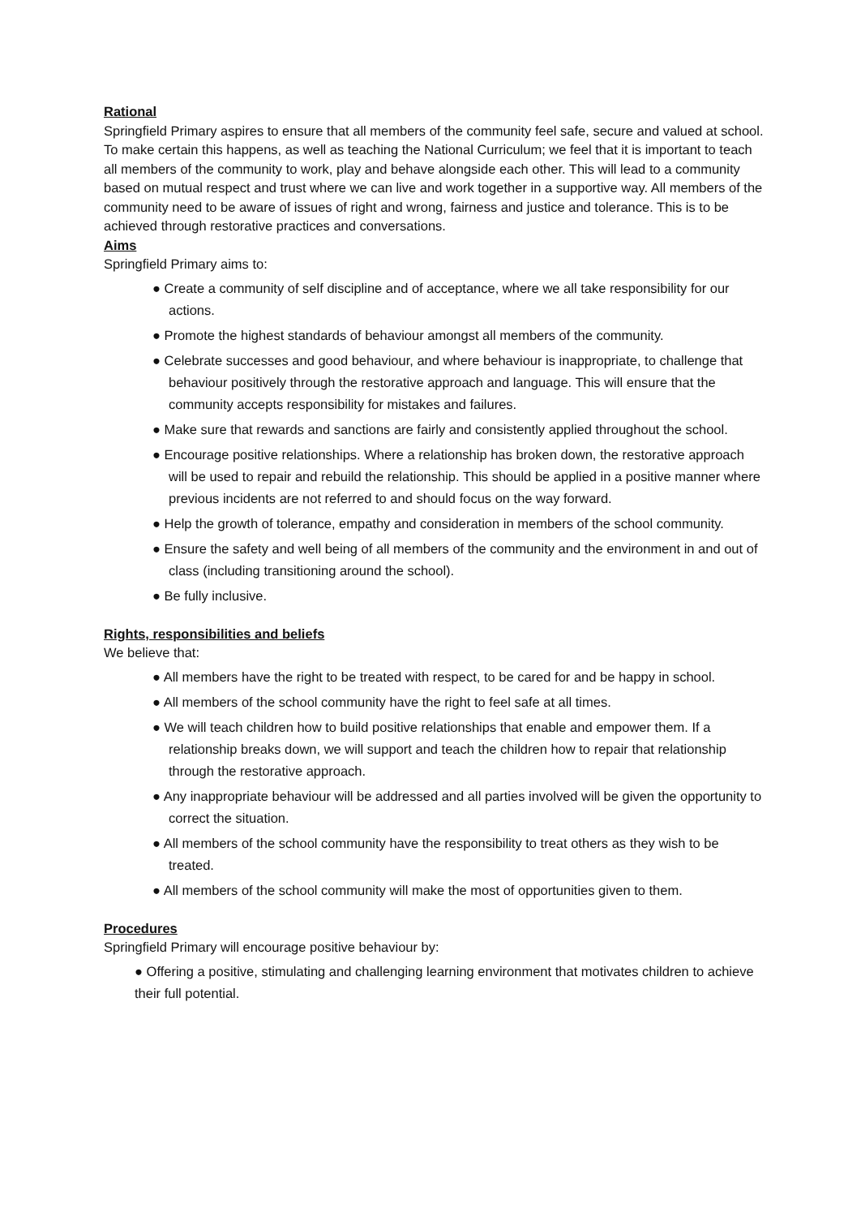Rational
Springfield Primary aspires to ensure that all members of the community feel safe, secure and valued at school. To make certain this happens, as well as teaching the National Curriculum; we feel that it is important to teach all members of the community to work, play and behave alongside each other. This will lead to a community based on mutual respect and trust where we can live and work together in a supportive way. All members of the community need to be aware of issues of right and wrong, fairness and justice and tolerance. This is to be achieved through restorative practices and conversations.
Aims
Springfield Primary aims to:
● Create a community of self discipline and of acceptance, where we all take responsibility for our actions.
● Promote the highest standards of behaviour amongst all members of the community.
● Celebrate successes and good behaviour, and where behaviour is inappropriate, to challenge that behaviour positively through the restorative approach and language. This will ensure that the community accepts responsibility for mistakes and failures.
● Make sure that rewards and sanctions are fairly and consistently applied throughout the school.
● Encourage positive relationships. Where a relationship has broken down, the restorative approach will be used to repair and rebuild the relationship. This should be applied in a positive manner where previous incidents are not referred to and should focus on the way forward.
● Help the growth of tolerance, empathy and consideration in members of the school community.
● Ensure the safety and well being of all members of the community and the environment in and out of class (including transitioning around the school).
● Be fully inclusive.
Rights, responsibilities and beliefs
We believe that:
● All members have the right to be treated with respect, to be cared for and be happy in school.
● All members of the school community have the right to feel safe at all times.
● We will teach children how to build positive relationships that enable and empower them. If a relationship breaks down, we will support and teach the children how to repair that relationship through the restorative approach.
● Any inappropriate behaviour will be addressed and all parties involved will be given the opportunity to correct the situation.
● All members of the school community have the responsibility to treat others as they wish to be treated.
● All members of the school community will make the most of opportunities given to them.
Procedures
Springfield Primary will encourage positive behaviour by:
● Offering a positive, stimulating and challenging learning environment that motivates children to achieve their full potential.